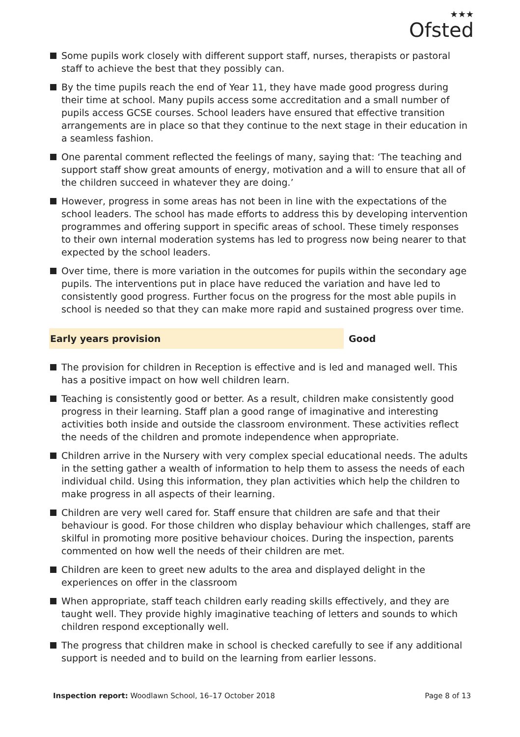★★★
Ofsted
Some pupils work closely with different support staff, nurses, therapists or pastoral staff to achieve the best that they possibly can.
By the time pupils reach the end of Year 11, they have made good progress during their time at school. Many pupils access some accreditation and a small number of pupils access GCSE courses. School leaders have ensured that effective transition arrangements are in place so that they continue to the next stage in their education in a seamless fashion.
One parental comment reflected the feelings of many, saying that: ‘The teaching and support staff show great amounts of energy, motivation and a will to ensure that all of the children succeed in whatever they are doing.’
However, progress in some areas has not been in line with the expectations of the school leaders. The school has made efforts to address this by developing intervention programmes and offering support in specific areas of school. These timely responses to their own internal moderation systems has led to progress now being nearer to that expected by the school leaders.
Over time, there is more variation in the outcomes for pupils within the secondary age pupils. The interventions put in place have reduced the variation and have led to consistently good progress. Further focus on the progress for the most able pupils in school is needed so that they can make more rapid and sustained progress over time.
Early years provision Good
The provision for children in Reception is effective and is led and managed well. This has a positive impact on how well children learn.
Teaching is consistently good or better. As a result, children make consistently good progress in their learning. Staff plan a good range of imaginative and interesting activities both inside and outside the classroom environment. These activities reflect the needs of the children and promote independence when appropriate.
Children arrive in the Nursery with very complex special educational needs. The adults in the setting gather a wealth of information to help them to assess the needs of each individual child. Using this information, they plan activities which help the children to make progress in all aspects of their learning.
Children are very well cared for. Staff ensure that children are safe and that their behaviour is good. For those children who display behaviour which challenges, staff are skilful in promoting more positive behaviour choices. During the inspection, parents commented on how well the needs of their children are met.
Children are keen to greet new adults to the area and displayed delight in the experiences on offer in the classroom
When appropriate, staff teach children early reading skills effectively, and they are taught well. They provide highly imaginative teaching of letters and sounds to which children respond exceptionally well.
The progress that children make in school is checked carefully to see if any additional support is needed and to build on the learning from earlier lessons.
Inspection report: Woodlawn School, 16–17 October 2018
Page 8 of 13